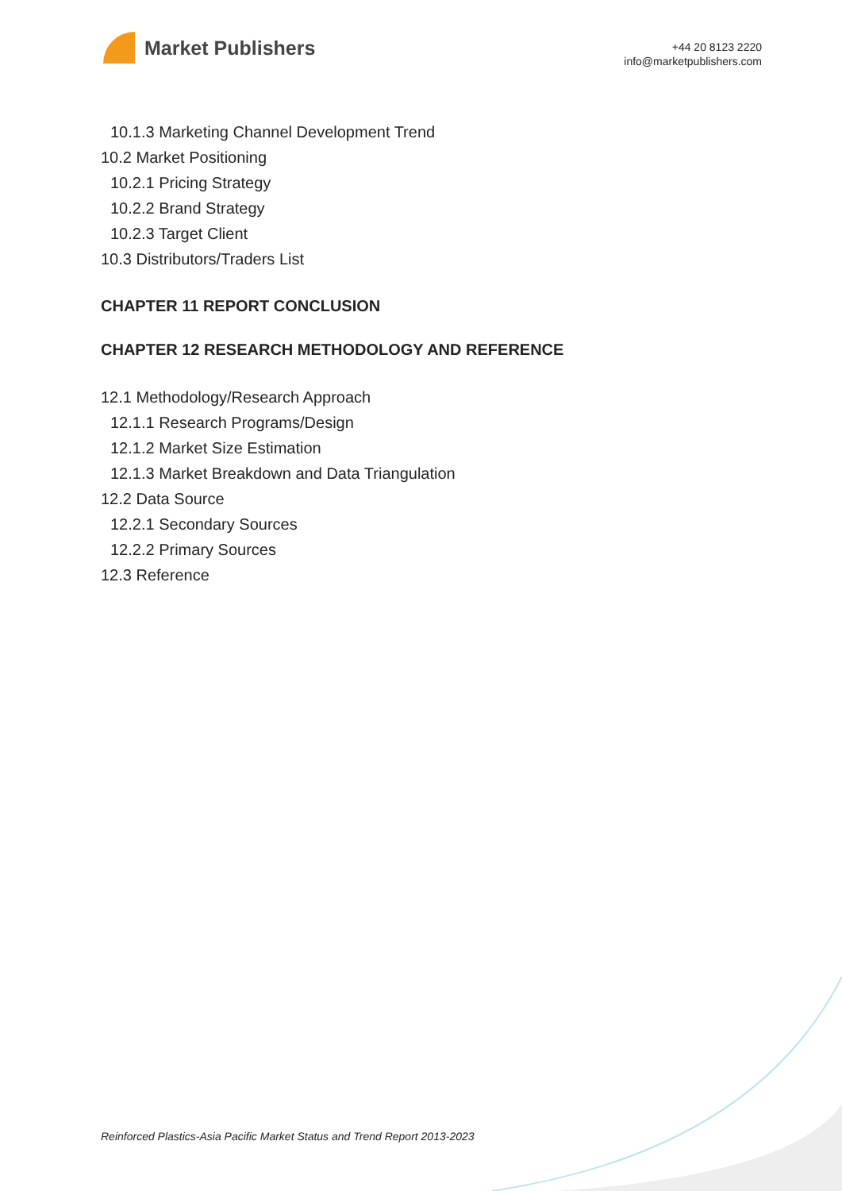Market Publishers
+44 20 8123 2220
info@marketpublishers.com
10.1.3 Marketing Channel Development Trend
10.2 Market Positioning
10.2.1 Pricing Strategy
10.2.2 Brand Strategy
10.2.3 Target Client
10.3 Distributors/Traders List
CHAPTER 11 REPORT CONCLUSION
CHAPTER 12 RESEARCH METHODOLOGY AND REFERENCE
12.1 Methodology/Research Approach
12.1.1 Research Programs/Design
12.1.2 Market Size Estimation
12.1.3 Market Breakdown and Data Triangulation
12.2 Data Source
12.2.1 Secondary Sources
12.2.2 Primary Sources
12.3 Reference
Reinforced Plastics-Asia Pacific Market Status and Trend Report 2013-2023